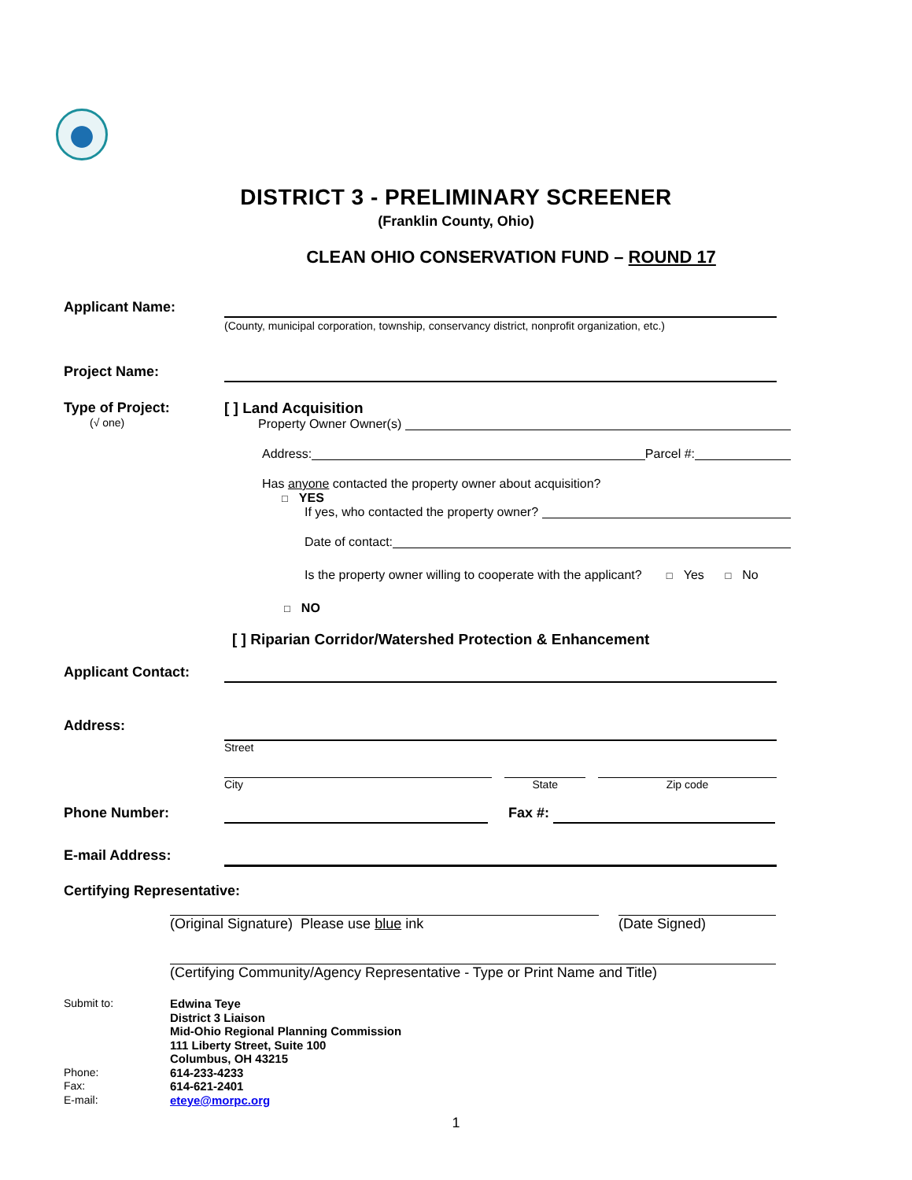DISTRICT 3 - PRELIMINARY SCREENER
(Franklin County, Ohio)
CLEAN OHIO CONSERVATION FUND – ROUND 17
Applicant Name:
(County, municipal corporation, township, conservancy district, nonprofit organization, etc.)
Project Name:
Type of Project:
(√ one)
[ ] Land Acquisition
Property Owner Owner(s)
Address: Parcel #:
Has anyone contacted the property owner about acquisition?
□ YES
If yes, who contacted the property owner?
Date of contact:
Is the property owner willing to cooperate with the applicant? □ Yes □ No
□ NO
[ ] Riparian Corridor/Watershed Protection & Enhancement
Applicant Contact:
Address:
Street
City State Zip code
Phone Number: Fax #:
E-mail Address:
Certifying Representative:
(Original Signature) Please use blue ink (Date Signed)
(Certifying Community/Agency Representative - Type or Print Name and Title)
Submit to:
Phone:
Fax:
E-mail:
Edwina Teye
District 3 Liaison
Mid-Ohio Regional Planning Commission
111 Liberty Street, Suite 100
Columbus, OH 43215
614-233-4233
614-621-2401
eteye@morpc.org
1